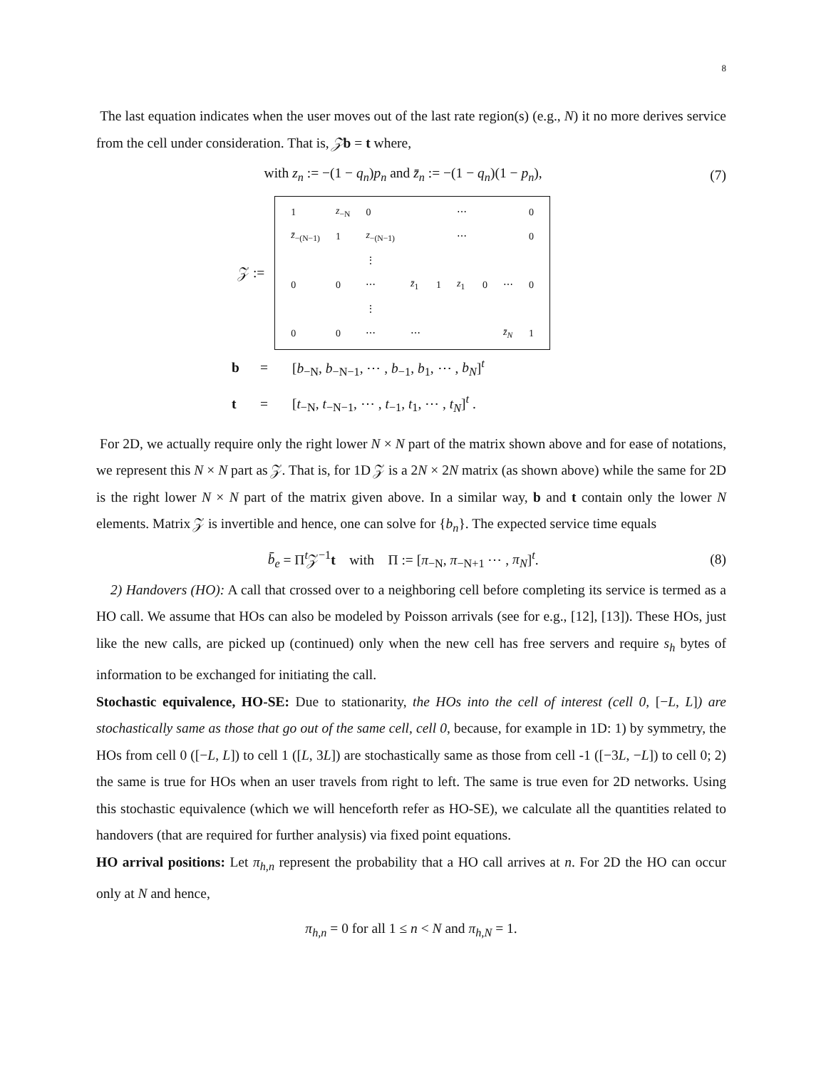8
The last equation indicates when the user moves out of the last rate region(s) (e.g., N) it no more derives service from the cell under consideration. That is, 𝒵b = t where,
with z<sub>n</sub> := −(1 − q<sub>n</sub>)p<sub>n</sub> and z̄<sub>n</sub> := −(1 − q<sub>n</sub>)(1 − p<sub>n</sub>),
(7)
𝒵 :=
| 1 | z<sub>−N</sub> | 0 | | | ⋯ | | | 0 |
| z̄<sub>−(N−1)</sub> | 1 | z<sub>−(N−1)</sub> | | | ⋯ | | | 0 |
| | | ⋮ | | | | | | |
| 0 | 0 | ⋯ | z̄<sub>1</sub> | 1 | z<sub>1</sub> | 0 | ⋯ | 0 |
| | | ⋮ | | | | | | |
| 0 | 0 | ⋯ | ⋯ | | | | z̄<sub>N</sub> | 1 |
b = [b<sub>−N</sub>, b<sub>−N−1</sub>, ⋯ , b<sub>−1</sub>, b<sub>1</sub>, ⋯ , b<sub>N</sub>]<sup>t</sup>
t = [t<sub>−N</sub>, t<sub>−N−1</sub>, ⋯ , t<sub>−1</sub>, t<sub>1</sub>, ⋯ , t<sub>N</sub>]<sup>t</sup> .
For 2D, we actually require only the right lower N × N part of the matrix shown above and for ease of notations, we represent this N × N part as 𝒵. That is, for 1D 𝒵 is a 2N × 2N matrix (as shown above) while the same for 2D is the right lower N × N part of the matrix given above. In a similar way, b and t contain only the lower N elements. Matrix 𝒵 is invertible and hence, one can solve for {b<sub>n</sub>}. The expected service time equals
b̄<sub>e</sub> = Π<sup>t</sup>𝒵<sup>−1</sup>t with Π := [π<sub>−N</sub>, π<sub>−N+1</sub> ⋯ , π<sub>N</sub>]<sup>t</sup>.
(8)
2) Handovers (HO): A call that crossed over to a neighboring cell before completing its service is termed as a HO call. We assume that HOs can also be modeled by Poisson arrivals (see for e.g., [12], [13]). These HOs, just like the new calls, are picked up (continued) only when the new cell has free servers and require s<sub>h</sub> bytes of information to be exchanged for initiating the call.
Stochastic equivalence, HO-SE: Due to stationarity, the HOs into the cell of interest (cell 0, [−L, L]) are stochastically same as those that go out of the same cell, cell 0, because, for example in 1D: 1) by symmetry, the HOs from cell 0 ([−L, L]) to cell 1 ([L, 3L]) are stochastically same as those from cell -1 ([−3L, −L]) to cell 0; 2) the same is true for HOs when an user travels from right to left. The same is true even for 2D networks. Using this stochastic equivalence (which we will henceforth refer as HO-SE), we calculate all the quantities related to handovers (that are required for further analysis) via fixed point equations.
HO arrival positions: Let π<sub>h,n</sub> represent the probability that a HO call arrives at n. For 2D the HO can occur only at N and hence,
π<sub>h,n</sub> = 0 for all 1 ≤ n < N and π<sub>h,N</sub> = 1.